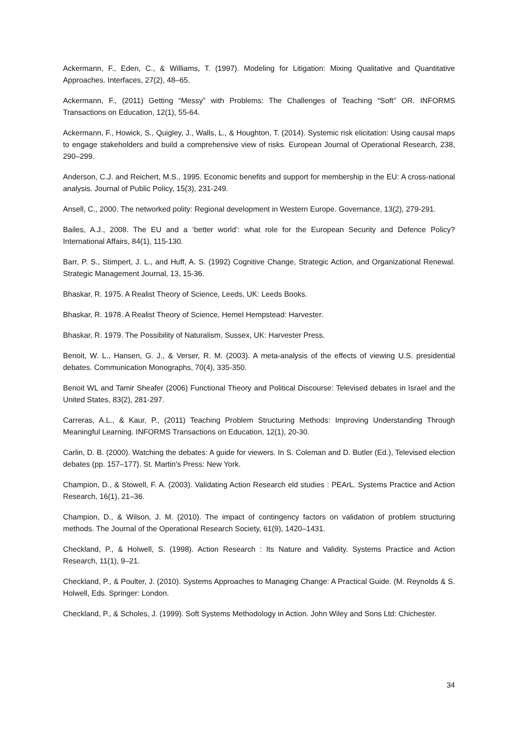Ackermann, F., Eden, C., & Williams, T. (1997). Modeling for Litigation: Mixing Qualitative and Quantitative Approaches. Interfaces, 27(2), 48–65.
Ackermann, F., (2011) Getting “Messy” with Problems: The Challenges of Teaching “Soft” OR. INFORMS Transactions on Education, 12(1), 55-64.
Ackermann, F., Howick, S., Quigley, J., Walls, L., & Houghton, T. (2014). Systemic risk elicitation: Using causal maps to engage stakeholders and build a comprehensive view of risks. European Journal of Operational Research, 238, 290–299.
Anderson, C.J. and Reichert, M.S., 1995. Economic benefits and support for membership in the EU: A cross-national analysis. Journal of Public Policy, 15(3), 231-249.
Ansell, C., 2000. The networked polity: Regional development in Western Europe. Governance, 13(2), 279-291.
Bailes, A.J., 2008. The EU and a ‘better world’: what role for the European Security and Defence Policy? International Affairs, 84(1), 115-130.
Barr, P. S., Stimpert, J. L., and Huff, A. S. (1992) Cognitive Change, Strategic Action, and Organizational Renewal. Strategic Management Journal, 13, 15-36.
Bhaskar, R. 1975. A Realist Theory of Science, Leeds, UK: Leeds Books.
Bhaskar, R. 1978. A Realist Theory of Science, Hemel Hempstead: Harvester.
Bhaskar, R. 1979. The Possibility of Naturalism, Sussex, UK: Harvester Press.
Benoit, W. L., Hansen, G. J., & Verser, R. M. (2003). A meta-analysis of the effects of viewing U.S. presidential debates. Communication Monographs, 70(4), 335-350.
Benoit WL and Tamir Sheafer (2006) Functional Theory and Political Discourse: Televised debates in Israel and the United States, 83(2), 281-297.
Carreras, A.L., & Kaur, P., (2011) Teaching Problem Structuring Methods: Improving Understanding Through Meaningful Learning. INFORMS Transactions on Education, 12(1), 20-30.
Carlin, D. B. (2000). Watching the debates: A guide for viewers. In S. Coleman and D. Butler (Ed.), Televised election debates (pp. 157–177). St. Martin's Press: New York.
Champion, D., & Stowell, F. A. (2003). Validating Action Research eld studies : PEArL. Systems Practice and Action Research, 16(1), 21–36.
Champion, D., & Wilson, J. M. (2010). The impact of contingency factors on validation of problem structuring methods. The Journal of the Operational Research Society, 61(9), 1420–1431.
Checkland, P., & Holwell, S. (1998). Action Research : Its Nature and Validity. Systems Practice and Action Research, 11(1), 9–21.
Checkland, P., & Poulter, J. (2010). Systems Approaches to Managing Change: A Practical Guide. (M. Reynolds & S. Holwell, Eds. Springer: London.
Checkland, P., & Scholes, J. (1999). Soft Systems Methodology in Action. John Wiley and Sons Ltd: Chichester.
34